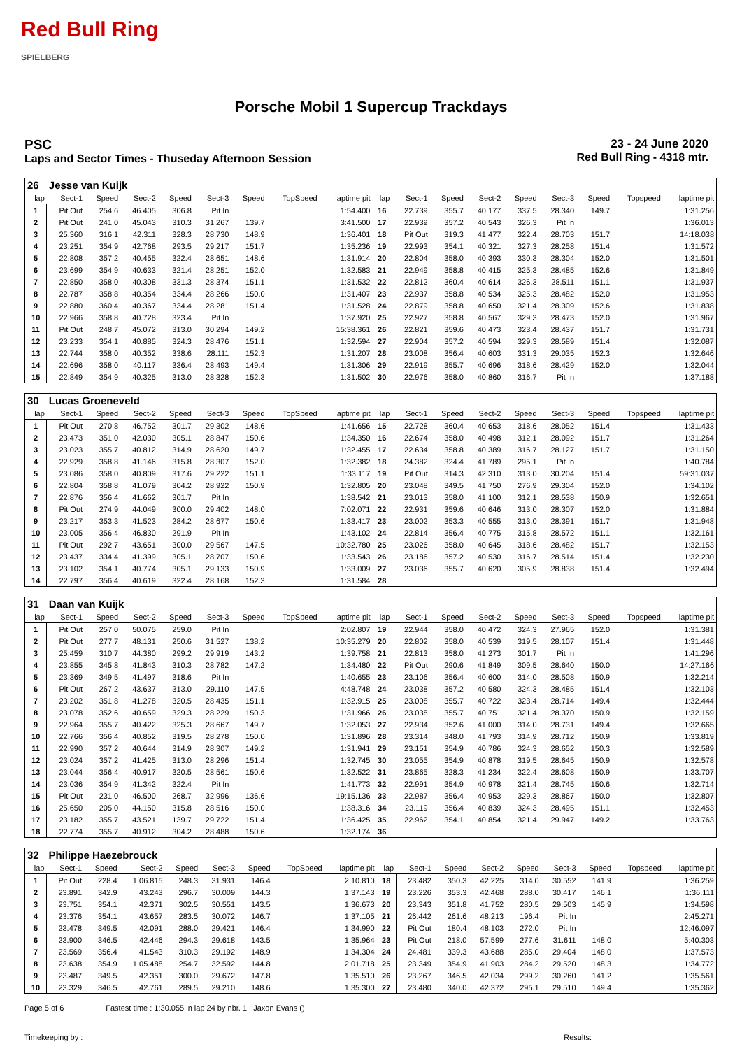Red Bull Ring
SPIELBERG
Porsche Mobil 1 Supercup Trackdays
PSC
Laps and Sector Times - Thuseday Afternoon Session
23 - 24 June 2020
Red Bull Ring - 4318 mtr.
| 26 | Jesse van Kuijk | | | | | | | | | | | | | | | | |
| lap | Sect-1 | Speed | Sect-2 | Speed | Sect-3 | Speed | TopSpeed | laptime pit | lap | Sect-1 | Speed | Sect-2 | Speed | Sect-3 | Speed | Topspeed | laptime pit |
| 1 | Pit Out | 254.6 | 46.405 | 306.8 | Pit In | | | 1:54.400 | 16 | 22.739 | 355.7 | 40.177 | 337.5 | 28.340 | 149.7 | | 1:31.256 |
| 2 | Pit Out | 241.0 | 45.043 | 310.3 | 31.267 | 139.7 | | 3:41.500 | 17 | 22.939 | 357.2 | 40.543 | 326.3 | Pit In | | | 1:36.013 |
| 3 | 25.360 | 316.1 | 42.311 | 328.3 | 28.730 | 148.9 | | 1:36.401 | 18 | Pit Out | 319.3 | 41.477 | 322.4 | 28.703 | 151.7 | | 14:18.038 |
| 4 | 23.251 | 354.9 | 42.768 | 293.5 | 29.217 | 151.7 | | 1:35.236 | 19 | 22.993 | 354.1 | 40.321 | 327.3 | 28.258 | 151.4 | | 1:31.572 |
| 5 | 22.808 | 357.2 | 40.455 | 322.4 | 28.651 | 148.6 | | 1:31.914 | 20 | 22.804 | 358.0 | 40.393 | 330.3 | 28.304 | 152.0 | | 1:31.501 |
| 6 | 23.699 | 354.9 | 40.633 | 321.4 | 28.251 | 152.0 | | 1:32.583 | 21 | 22.949 | 358.8 | 40.415 | 325.3 | 28.485 | 152.6 | | 1:31.849 |
| 7 | 22.850 | 358.0 | 40.308 | 331.3 | 28.374 | 151.1 | | 1:31.532 | 22 | 22.812 | 360.4 | 40.614 | 326.3 | 28.511 | 151.1 | | 1:31.937 |
| 8 | 22.787 | 358.8 | 40.354 | 334.4 | 28.266 | 150.0 | | 1:31.407 | 23 | 22.937 | 358.8 | 40.534 | 325.3 | 28.482 | 152.0 | | 1:31.953 |
| 9 | 22.880 | 360.4 | 40.367 | 334.4 | 28.281 | 151.4 | | 1:31.528 | 24 | 22.879 | 358.8 | 40.650 | 321.4 | 28.309 | 152.6 | | 1:31.838 |
| 10 | 22.966 | 358.8 | 40.728 | 323.4 | Pit In | | | 1:37.920 | 25 | 22.927 | 358.8 | 40.567 | 329.3 | 28.473 | 152.0 | | 1:31.967 |
| 11 | Pit Out | 248.7 | 45.072 | 313.0 | 30.294 | 149.2 | | 15:38.361 | 26 | 22.821 | 359.6 | 40.473 | 323.4 | 28.437 | 151.7 | | 1:31.731 |
| 12 | 23.233 | 354.1 | 40.885 | 324.3 | 28.476 | 151.1 | | 1:32.594 | 27 | 22.904 | 357.2 | 40.594 | 329.3 | 28.589 | 151.4 | | 1:32.087 |
| 13 | 22.744 | 358.0 | 40.352 | 338.6 | 28.111 | 152.3 | | 1:31.207 | 28 | 23.008 | 356.4 | 40.603 | 331.3 | 29.035 | 152.3 | | 1:32.646 |
| 14 | 22.696 | 358.0 | 40.117 | 336.4 | 28.493 | 149.4 | | 1:31.306 | 29 | 22.919 | 355.7 | 40.696 | 318.6 | 28.429 | 152.0 | | 1:32.044 |
| 15 | 22.849 | 354.9 | 40.325 | 313.0 | 28.328 | 152.3 | | 1:31.502 | 30 | 22.976 | 358.0 | 40.860 | 316.7 | Pit In | | | 1:37.188 |
| 30 | Lucas Groeneveld | | | | | | | | | | | | | | | | |
| lap | Sect-1 | Speed | Sect-2 | Speed | Sect-3 | Speed | TopSpeed | laptime pit | lap | Sect-1 | Speed | Sect-2 | Speed | Sect-3 | Speed | Topspeed | laptime pit |
| 1 | Pit Out | 270.8 | 46.752 | 301.7 | 29.302 | 148.6 | | 1:41.656 | 15 | 22.728 | 360.4 | 40.653 | 318.6 | 28.052 | 151.4 | | 1:31.433 |
| 2 | 23.473 | 351.0 | 42.030 | 305.1 | 28.847 | 150.6 | | 1:34.350 | 16 | 22.674 | 358.0 | 40.498 | 312.1 | 28.092 | 151.7 | | 1:31.264 |
| 3 | 23.023 | 355.7 | 40.812 | 314.9 | 28.620 | 149.7 | | 1:32.455 | 17 | 22.634 | 358.8 | 40.389 | 316.7 | 28.127 | 151.7 | | 1:31.150 |
| 4 | 22.929 | 358.8 | 41.146 | 315.8 | 28.307 | 152.0 | | 1:32.382 | 18 | 24.382 | 324.4 | 41.789 | 295.1 | Pit In | | | 1:40.784 |
| 5 | 23.086 | 358.0 | 40.809 | 317.6 | 29.222 | 151.1 | | 1:33.117 | 19 | Pit Out | 314.3 | 42.310 | 313.0 | 30.204 | 151.4 | | 59:31.037 |
| 6 | 22.804 | 358.8 | 41.079 | 304.2 | 28.922 | 150.9 | | 1:32.805 | 20 | 23.048 | 349.5 | 41.750 | 276.9 | 29.304 | 152.0 | | 1:34.102 |
| 7 | 22.876 | 356.4 | 41.662 | 301.7 | Pit In | | | 1:38.542 | 21 | 23.013 | 358.0 | 41.100 | 312.1 | 28.538 | 150.9 | | 1:32.651 |
| 8 | Pit Out | 274.9 | 44.049 | 300.0 | 29.402 | 148.0 | | 7:02.071 | 22 | 22.931 | 359.6 | 40.646 | 313.0 | 28.307 | 152.0 | | 1:31.884 |
| 9 | 23.217 | 353.3 | 41.523 | 284.2 | 28.677 | 150.6 | | 1:33.417 | 23 | 23.002 | 353.3 | 40.555 | 313.0 | 28.391 | 151.7 | | 1:31.948 |
| 10 | 23.005 | 356.4 | 46.830 | 291.9 | Pit In | | | 1:43.102 | 24 | 22.814 | 356.4 | 40.775 | 315.8 | 28.572 | 151.1 | | 1:32.161 |
| 11 | Pit Out | 292.7 | 43.651 | 300.0 | 29.567 | 147.5 | | 10:32.780 | 25 | 23.026 | 358.0 | 40.645 | 318.6 | 28.482 | 151.7 | | 1:32.153 |
| 12 | 23.437 | 334.4 | 41.399 | 305.1 | 28.707 | 150.6 | | 1:33.543 | 26 | 23.186 | 357.2 | 40.530 | 316.7 | 28.514 | 151.4 | | 1:32.230 |
| 13 | 23.102 | 354.1 | 40.774 | 305.1 | 29.133 | 150.9 | | 1:33.009 | 27 | 23.036 | 355.7 | 40.620 | 305.9 | 28.838 | 151.4 | | 1:32.494 |
| 14 | 22.797 | 356.4 | 40.619 | 322.4 | 28.168 | 152.3 | | 1:31.584 | 28 | | | | | | | | |
| 31 | Daan van Kuijk | | | | | | | | | | | | | | | | |
| lap | Sect-1 | Speed | Sect-2 | Speed | Sect-3 | Speed | TopSpeed | laptime pit | lap | Sect-1 | Speed | Sect-2 | Speed | Sect-3 | Speed | Topspeed | laptime pit |
| 1 | Pit Out | 257.0 | 50.075 | 259.0 | Pit In | | | 2:02.807 | 19 | 22.944 | 358.0 | 40.472 | 324.3 | 27.965 | 152.0 | | 1:31.381 |
| 2 | Pit Out | 277.7 | 48.131 | 250.6 | 31.527 | 138.2 | | 10:35.279 | 20 | 22.802 | 358.0 | 40.539 | 319.5 | 28.107 | 151.4 | | 1:31.448 |
| 3 | 25.459 | 310.7 | 44.380 | 299.2 | 29.919 | 143.2 | | 1:39.758 | 21 | 22.813 | 358.0 | 41.273 | 301.7 | Pit In | | | 1:41.296 |
| 4 | 23.855 | 345.8 | 41.843 | 310.3 | 28.782 | 147.2 | | 1:34.480 | 22 | Pit Out | 290.6 | 41.849 | 309.5 | 28.640 | 150.0 | | 14:27.166 |
| 5 | 23.369 | 349.5 | 41.497 | 318.6 | Pit In | | | 1:40.655 | 23 | 23.106 | 356.4 | 40.600 | 314.0 | 28.508 | 150.9 | | 1:32.214 |
| 6 | Pit Out | 267.2 | 43.637 | 313.0 | 29.110 | 147.5 | | 4:48.748 | 24 | 23.038 | 357.2 | 40.580 | 324.3 | 28.485 | 151.4 | | 1:32.103 |
| 7 | 23.202 | 351.8 | 41.278 | 320.5 | 28.435 | 151.1 | | 1:32.915 | 25 | 23.008 | 355.7 | 40.722 | 323.4 | 28.714 | 149.4 | | 1:32.444 |
| 8 | 23.078 | 352.6 | 40.659 | 329.3 | 28.229 | 150.3 | | 1:31.966 | 26 | 23.038 | 355.7 | 40.751 | 321.4 | 28.370 | 150.9 | | 1:32.159 |
| 9 | 22.964 | 355.7 | 40.422 | 325.3 | 28.667 | 149.7 | | 1:32.053 | 27 | 22.934 | 352.6 | 41.000 | 314.0 | 28.731 | 149.4 | | 1:32.665 |
| 10 | 22.766 | 356.4 | 40.852 | 319.5 | 28.278 | 150.0 | | 1:31.896 | 28 | 23.314 | 348.0 | 41.793 | 314.9 | 28.712 | 150.9 | | 1:33.819 |
| 11 | 22.990 | 357.2 | 40.644 | 314.9 | 28.307 | 149.2 | | 1:31.941 | 29 | 23.151 | 354.9 | 40.786 | 324.3 | 28.652 | 150.3 | | 1:32.589 |
| 12 | 23.024 | 357.2 | 41.425 | 313.0 | 28.296 | 151.4 | | 1:32.745 | 30 | 23.055 | 354.9 | 40.878 | 319.5 | 28.645 | 150.9 | | 1:32.578 |
| 13 | 23.044 | 356.4 | 40.917 | 320.5 | 28.561 | 150.6 | | 1:32.522 | 31 | 23.865 | 328.3 | 41.234 | 322.4 | 28.608 | 150.9 | | 1:33.707 |
| 14 | 23.036 | 354.9 | 41.342 | 322.4 | Pit In | | | 1:41.773 | 32 | 22.991 | 354.9 | 40.978 | 321.4 | 28.745 | 150.6 | | 1:32.714 |
| 15 | Pit Out | 231.0 | 46.500 | 268.7 | 32.996 | 136.6 | | 19:15.136 | 33 | 22.987 | 356.4 | 40.953 | 329.3 | 28.867 | 150.0 | | 1:32.807 |
| 16 | 25.650 | 205.0 | 44.150 | 315.8 | 28.516 | 150.0 | | 1:38.316 | 34 | 23.119 | 356.4 | 40.839 | 324.3 | 28.495 | 151.1 | | 1:32.453 |
| 17 | 23.182 | 355.7 | 43.521 | 139.7 | 29.722 | 151.4 | | 1:36.425 | 35 | 22.962 | 354.1 | 40.854 | 321.4 | 29.947 | 149.2 | | 1:33.763 |
| 18 | 22.774 | 355.7 | 40.912 | 304.2 | 28.488 | 150.6 | | 1:32.174 | 36 | | | | | | | | |
| 32 | Philippe Haezebrouck | | | | | | | | | | | | | | | | |
| lap | Sect-1 | Speed | Sect-2 | Speed | Sect-3 | Speed | TopSpeed | laptime pit | lap | Sect-1 | Speed | Sect-2 | Speed | Sect-3 | Speed | Topspeed | laptime pit |
| 1 | Pit Out | 228.4 | 1:06.815 | 248.3 | 31.931 | 146.4 | | 2:10.810 | 18 | 23.482 | 350.3 | 42.225 | 314.0 | 30.552 | 141.9 | | 1:36.259 |
| 2 | 23.891 | 342.9 | 43.243 | 296.7 | 30.009 | 144.3 | | 1:37.143 | 19 | 23.226 | 353.3 | 42.468 | 288.0 | 30.417 | 146.1 | | 1:36.111 |
| 3 | 23.751 | 354.1 | 42.371 | 302.5 | 30.551 | 143.5 | | 1:36.673 | 20 | 23.343 | 351.8 | 41.752 | 280.5 | 29.503 | 145.9 | | 1:34.598 |
| 4 | 23.376 | 354.1 | 43.657 | 283.5 | 30.072 | 146.7 | | 1:37.105 | 21 | 26.442 | 261.6 | 48.213 | 196.4 | Pit In | | | 2:45.271 |
| 5 | 23.478 | 349.5 | 42.091 | 288.0 | 29.421 | 146.4 | | 1:34.990 | 22 | Pit Out | 180.4 | 48.103 | 272.0 | Pit In | | | 12:46.097 |
| 6 | 23.900 | 346.5 | 42.446 | 294.3 | 29.618 | 143.5 | | 1:35.964 | 23 | Pit Out | 218.0 | 57.599 | 277.6 | 31.611 | 148.0 | | 5:40.303 |
| 7 | 23.569 | 356.4 | 41.543 | 310.3 | 29.192 | 148.9 | | 1:34.304 | 24 | 24.481 | 339.3 | 43.688 | 285.0 | 29.404 | 148.0 | | 1:37.573 |
| 8 | 23.638 | 354.9 | 1:05.488 | 254.7 | 32.592 | 144.8 | | 2:01.718 | 25 | 23.349 | 354.9 | 41.903 | 284.2 | 29.520 | 148.3 | | 1:34.772 |
| 9 | 23.487 | 349.5 | 42.351 | 300.0 | 29.672 | 147.8 | | 1:35.510 | 26 | 23.267 | 346.5 | 42.034 | 299.2 | 30.260 | 141.2 | | 1:35.561 |
| 10 | 23.329 | 346.5 | 42.761 | 289.5 | 29.210 | 148.6 | | 1:35.300 | 27 | 23.480 | 340.0 | 42.372 | 295.1 | 29.510 | 149.4 | | 1:35.362 |
Page 5 of 6 Fastest time : 1:30.055 in lap 24 by nbr. 1 : Jaxon Evans ()
Timekeeping by : Results: